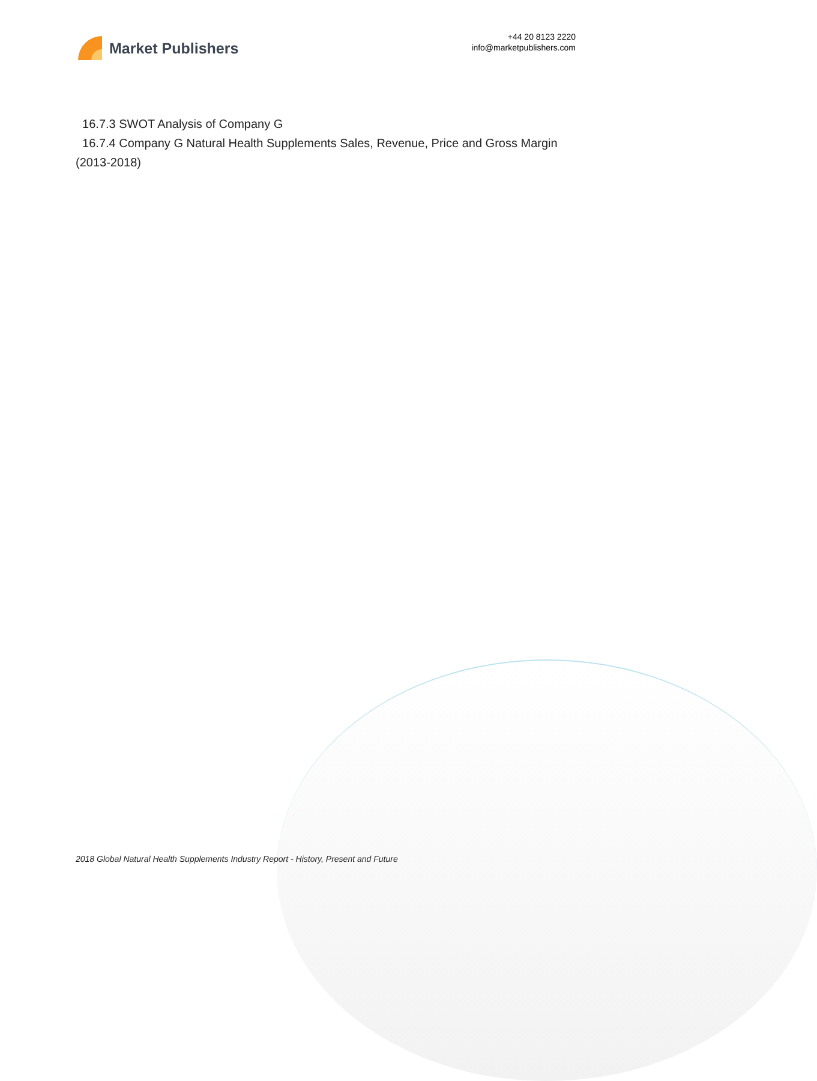Market Publishers
+44 20 8123 2220
info@marketpublishers.com
16.7.3 SWOT Analysis of Company G
16.7.4 Company G Natural Health Supplements Sales, Revenue, Price and Gross Margin (2013-2018)
2018 Global Natural Health Supplements Industry Report - History, Present and Future